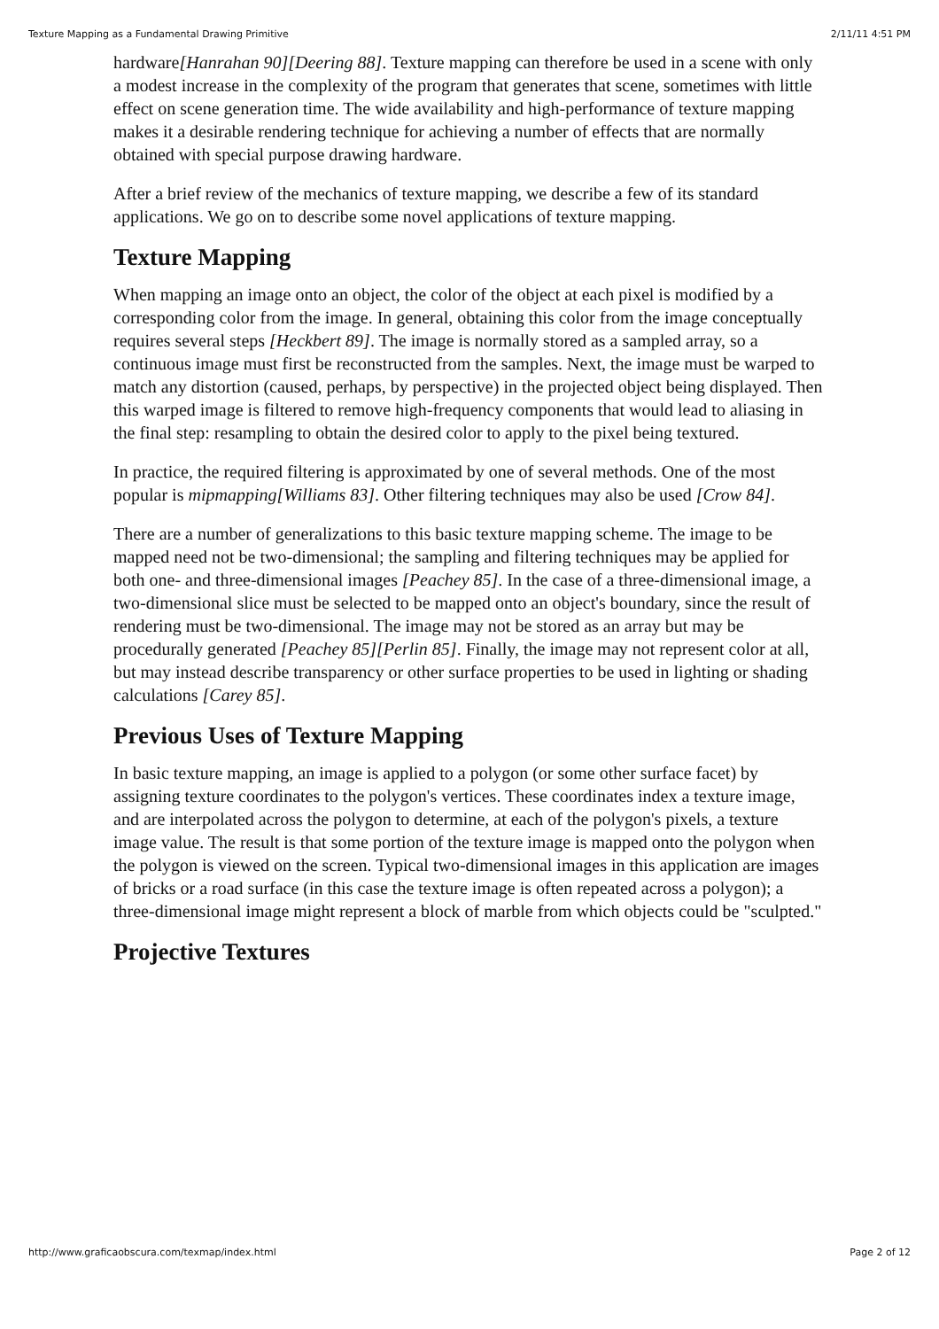Texture Mapping as a Fundamental Drawing Primitive 2/11/11 4:51 PM
hardware[Hanrahan 90][Deering 88]. Texture mapping can therefore be used in a scene with only a modest increase in the complexity of the program that generates that scene, sometimes with little effect on scene generation time. The wide availability and high-performance of texture mapping makes it a desirable rendering technique for achieving a number of effects that are normally obtained with special purpose drawing hardware.
After a brief review of the mechanics of texture mapping, we describe a few of its standard applications. We go on to describe some novel applications of texture mapping.
Texture Mapping
When mapping an image onto an object, the color of the object at each pixel is modified by a corresponding color from the image. In general, obtaining this color from the image conceptually requires several steps [Heckbert 89]. The image is normally stored as a sampled array, so a continuous image must first be reconstructed from the samples. Next, the image must be warped to match any distortion (caused, perhaps, by perspective) in the projected object being displayed. Then this warped image is filtered to remove high-frequency components that would lead to aliasing in the final step: resampling to obtain the desired color to apply to the pixel being textured.
In practice, the required filtering is approximated by one of several methods. One of the most popular is mipmapping[Williams 83]. Other filtering techniques may also be used [Crow 84].
There are a number of generalizations to this basic texture mapping scheme. The image to be mapped need not be two-dimensional; the sampling and filtering techniques may be applied for both one- and three-dimensional images [Peachey 85]. In the case of a three-dimensional image, a two-dimensional slice must be selected to be mapped onto an object's boundary, since the result of rendering must be two-dimensional. The image may not be stored as an array but may be procedurally generated [Peachey 85][Perlin 85]. Finally, the image may not represent color at all, but may instead describe transparency or other surface properties to be used in lighting or shading calculations [Carey 85].
Previous Uses of Texture Mapping
In basic texture mapping, an image is applied to a polygon (or some other surface facet) by assigning texture coordinates to the polygon's vertices. These coordinates index a texture image, and are interpolated across the polygon to determine, at each of the polygon's pixels, a texture image value. The result is that some portion of the texture image is mapped onto the polygon when the polygon is viewed on the screen. Typical two-dimensional images in this application are images of bricks or a road surface (in this case the texture image is often repeated across a polygon); a three-dimensional image might represent a block of marble from which objects could be "sculpted."
Projective Textures
http://www.graficaobscura.com/texmap/index.html Page 2 of 12